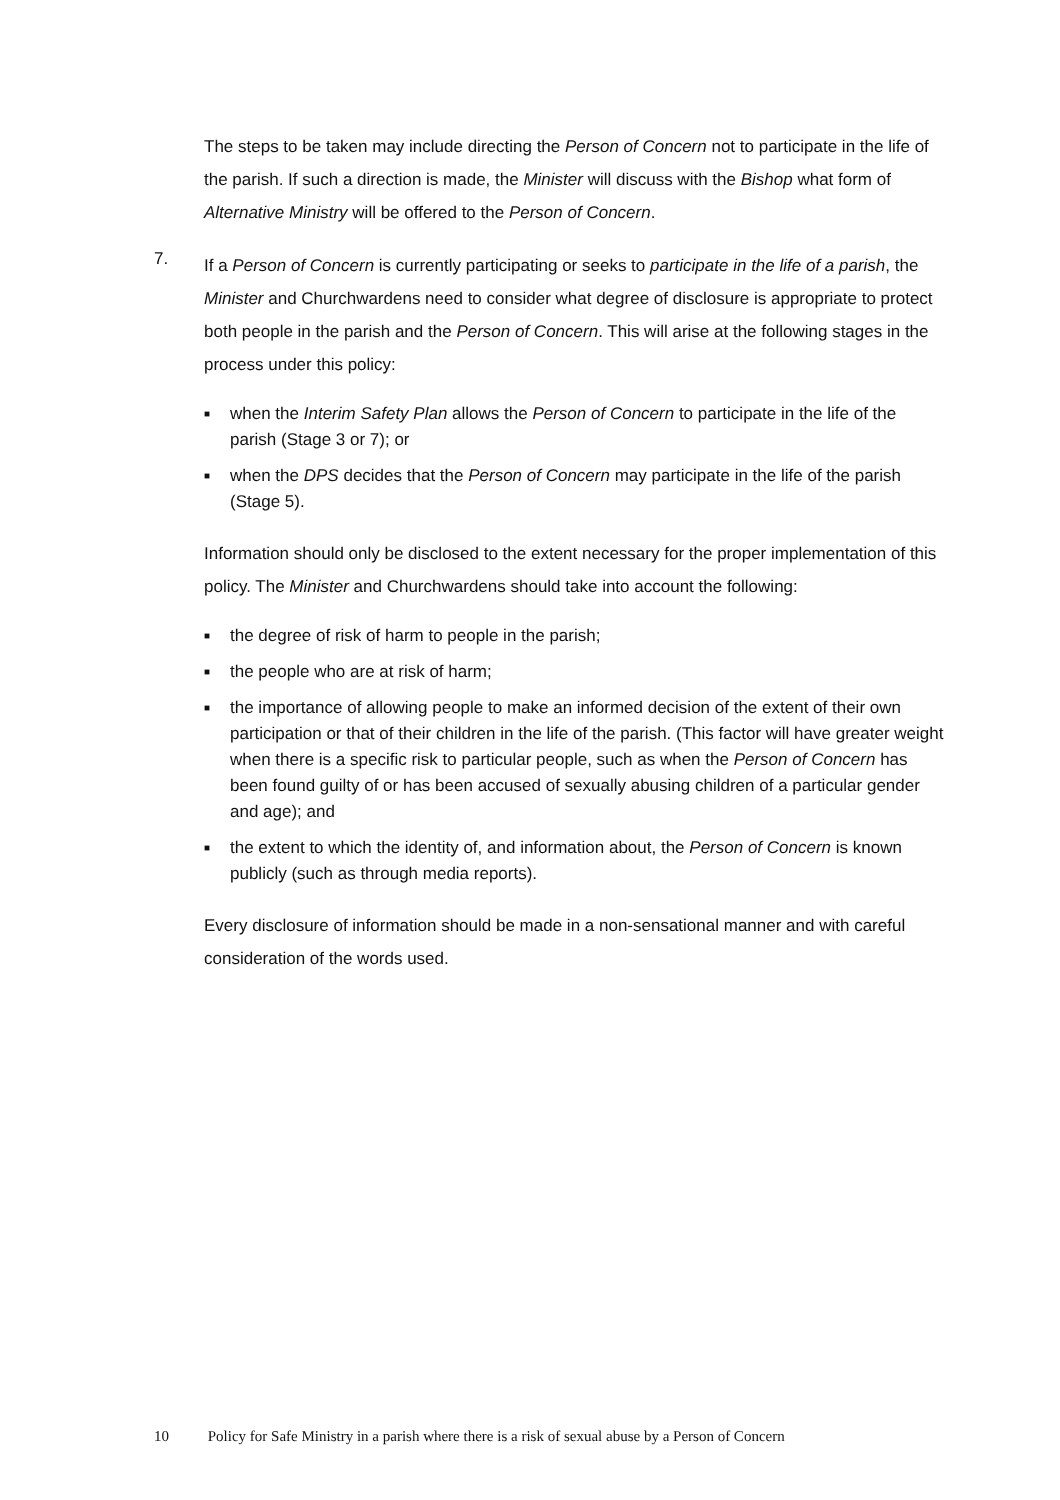The steps to be taken may include directing the Person of Concern not to participate in the life of the parish. If such a direction is made, the Minister will discuss with the Bishop what form of Alternative Ministry will be offered to the Person of Concern.
7.
If a Person of Concern is currently participating or seeks to participate in the life of a parish, the Minister and Churchwardens need to consider what degree of disclosure is appropriate to protect both people in the parish and the Person of Concern. This will arise at the following stages in the process under this policy:
■ when the Interim Safety Plan allows the Person of Concern to participate in the life of the parish (Stage 3 or 7); or
■ when the DPS decides that the Person of Concern may participate in the life of the parish (Stage 5).
Information should only be disclosed to the extent necessary for the proper implementation of this policy. The Minister and Churchwardens should take into account the following:
■ the degree of risk of harm to people in the parish;
■ the people who are at risk of harm;
■ the importance of allowing people to make an informed decision of the extent of their own participation or that of their children in the life of the parish. (This factor will have greater weight when there is a specific risk to particular people, such as when the Person of Concern has been found guilty of or has been accused of sexually abusing children of a particular gender and age); and
■ the extent to which the identity of, and information about, the Person of Concern is known publicly (such as through media reports).
Every disclosure of information should be made in a non-sensational manner and with careful consideration of the words used.
10 Policy for Safe Ministry in a parish where there is a risk of sexual abuse by a Person of Concern